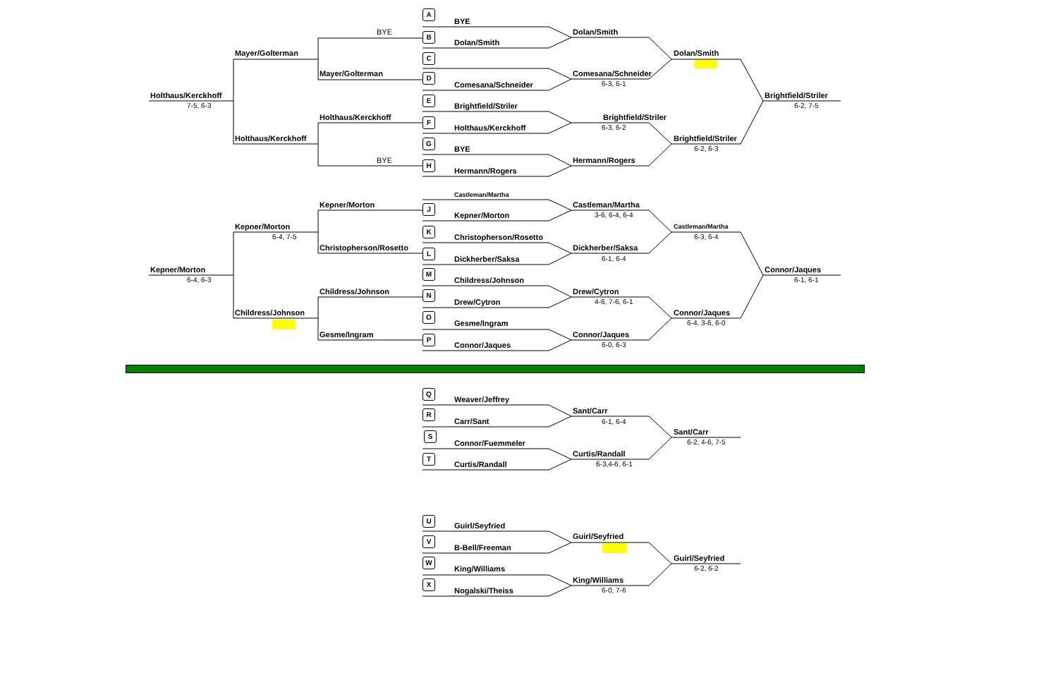Holthaus/Kerckhoff
7-5, 6-3
Mayer/Golterman
Holthaus/Kerckhoff
BYE
Mayer/Golterman
Holthaus/Kerckhoff
BYE
A
BYE
B
Dolan/Smith
C
D
Comesana/Schneider
E
Brightfield/Striler
F
Holthaus/Kerckhoff
G
BYE
H
Hermann/Rogers
Dolan/Smith
Comesana/Schneider
6-3, 6-1
Brightfield/Striler
6-3, 6-2
Hermann/Rogers
Dolan/Smith
Brightfield/Striler
6-2, 6-3
Brightfield/Striler
6-2, 7-5
Kepner/Morton
6-4, 6-3
Kepner/Morton
6-4, 7-5
Childress/Johnson
Kepner/Morton
Christopherson/Rosetto
Childress/Johnson
Gesme/Ingram
Castleman/Martha
J
Kepner/Morton
K
Christopherson/Rosetto
L
Dickherber/Saksa
M
Childress/Johnson
N
Drew/Cytron
O
Gesme/Ingram
P
Connor/Jaques
Castleman/Martha
3-6, 6-4, 6-4
Dickherber/Saksa
6-1, 6-4
Drew/Cytron
4-6, 7-6, 6-1
Connor/Jaques
6-0, 6-3
Castleman/Martha
6-3, 6-4
Connor/Jaques
6-4, 3-6, 6-0
Connor/Jaques
6-1, 6-1
Q
Weaver/Jeffrey
R
Carr/Sant
S
Connor/Fuemmeler
T
Curtis/Randall
Sant/Carr
6-1, 6-4
Curtis/Randall
6-3,4-6, 6-1
Sant/Carr
6-2, 4-6, 7-5
U
Guirl/Seyfried
V
B-Bell/Freeman
W
King/Williams
X
Nogalski/Theiss
Guirl/Seyfried
King/Williams
6-0, 7-6
Guirl/Seyfried
6-2, 6-2